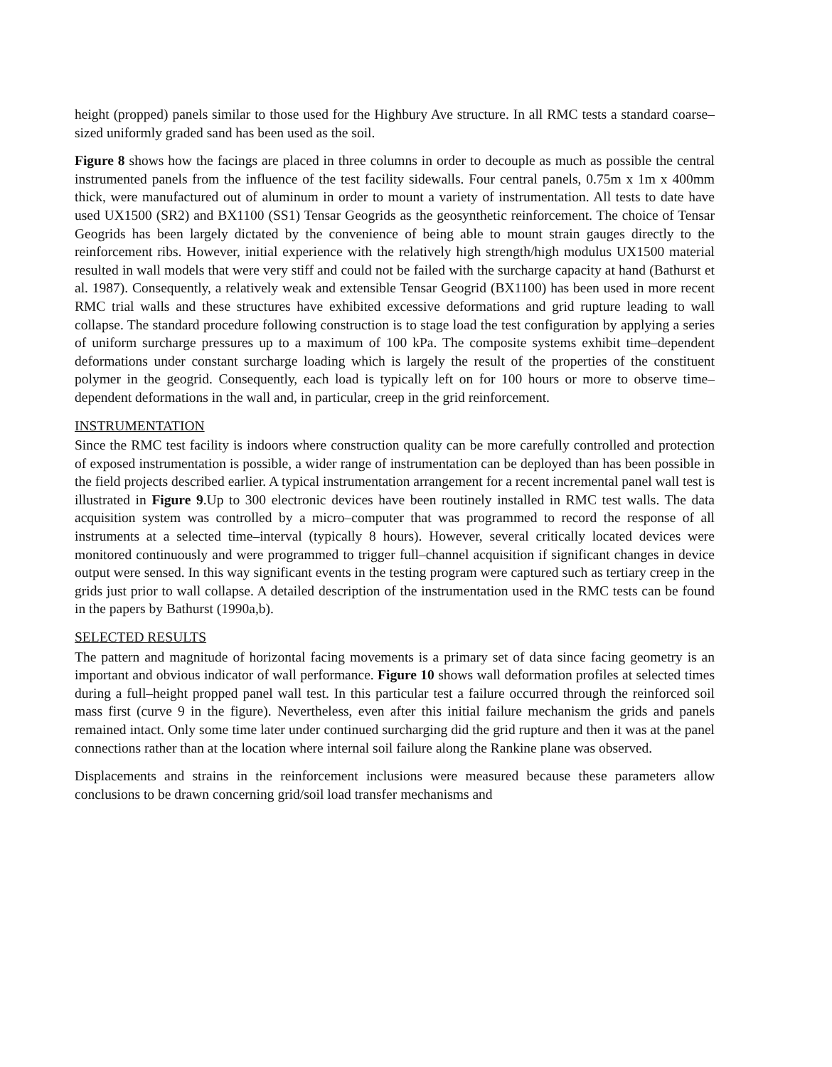height (propped) panels similar to those used for the Highbury Ave structure. In all RMC tests a standard coarse–sized uniformly graded sand has been used as the soil.
Figure 8 shows how the facings are placed in three columns in order to decouple as much as possible the central instrumented panels from the influence of the test facility sidewalls. Four central panels, 0.75m x 1m x 400mm thick, were manufactured out of aluminum in order to mount a variety of instrumentation. All tests to date have used UX1500 (SR2) and BX1100 (SS1) Tensar Geogrids as the geosynthetic reinforcement. The choice of Tensar Geogrids has been largely dictated by the convenience of being able to mount strain gauges directly to the reinforcement ribs. However, initial experience with the relatively high strength/high modulus UX1500 material resulted in wall models that were very stiff and could not be failed with the surcharge capacity at hand (Bathurst et al. 1987). Consequently, a relatively weak and extensible Tensar Geogrid (BX1100) has been used in more recent RMC trial walls and these structures have exhibited excessive deformations and grid rupture leading to wall collapse. The standard procedure following construction is to stage load the test configuration by applying a series of uniform surcharge pressures up to a maximum of 100 kPa. The composite systems exhibit time–dependent deformations under constant surcharge loading which is largely the result of the properties of the constituent polymer in the geogrid. Consequently, each load is typically left on for 100 hours or more to observe time–dependent deformations in the wall and, in particular, creep in the grid reinforcement.
INSTRUMENTATION
Since the RMC test facility is indoors where construction quality can be more carefully controlled and protection of exposed instrumentation is possible, a wider range of instrumentation can be deployed than has been possible in the field projects described earlier. A typical instrumentation arrangement for a recent incremental panel wall test is illustrated in Figure 9.Up to 300 electronic devices have been routinely installed in RMC test walls. The data acquisition system was controlled by a micro–computer that was programmed to record the response of all instruments at a selected time–interval (typically 8 hours). However, several critically located devices were monitored continuously and were programmed to trigger full–channel acquisition if significant changes in device output were sensed. In this way significant events in the testing program were captured such as tertiary creep in the grids just prior to wall collapse. A detailed description of the instrumentation used in the RMC tests can be found in the papers by Bathurst (1990a,b).
SELECTED RESULTS
The pattern and magnitude of horizontal facing movements is a primary set of data since facing geometry is an important and obvious indicator of wall performance. Figure 10 shows wall deformation profiles at selected times during a full–height propped panel wall test. In this particular test a failure occurred through the reinforced soil mass first (curve 9 in the figure). Nevertheless, even after this initial failure mechanism the grids and panels remained intact. Only some time later under continued surcharging did the grid rupture and then it was at the panel connections rather than at the location where internal soil failure along the Rankine plane was observed.
Displacements and strains in the reinforcement inclusions were measured because these parameters allow conclusions to be drawn concerning grid/soil load transfer mechanisms and